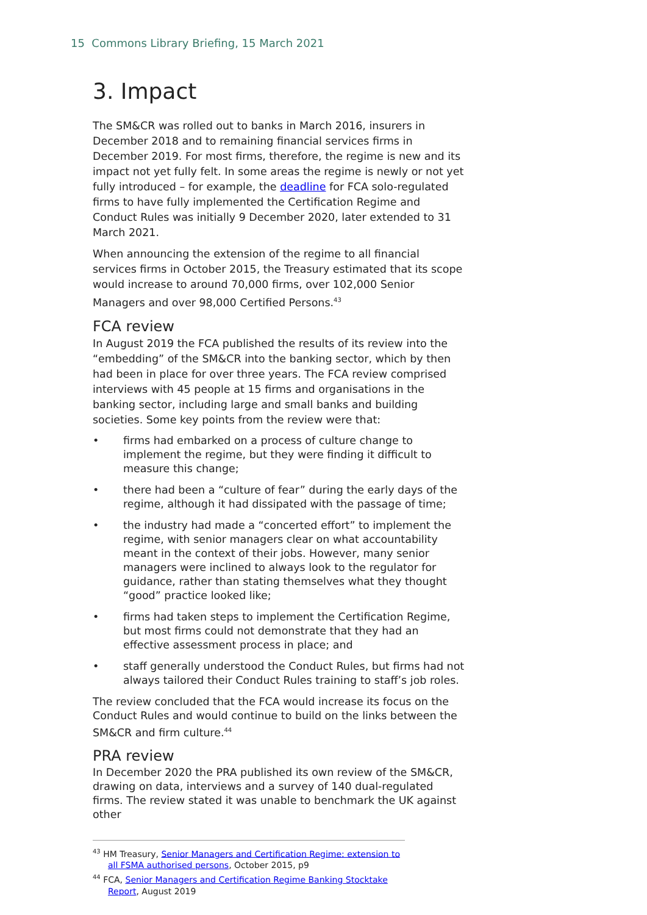15 Commons Library Briefing, 15 March 2021
3. Impact
The SM&CR was rolled out to banks in March 2016, insurers in December 2018 and to remaining financial services firms in December 2019. For most firms, therefore, the regime is new and its impact not yet fully felt. In some areas the regime is newly or not yet fully introduced – for example, the deadline for FCA solo-regulated firms to have fully implemented the Certification Regime and Conduct Rules was initially 9 December 2020, later extended to 31 March 2021.
When announcing the extension of the regime to all financial services firms in October 2015, the Treasury estimated that its scope would increase to around 70,000 firms, over 102,000 Senior Managers and over 98,000 Certified Persons.<sup>43</sup>
FCA review
In August 2019 the FCA published the results of its review into the “embedding” of the SM&CR into the banking sector, which by then had been in place for over three years. The FCA review comprised interviews with 45 people at 15 firms and organisations in the banking sector, including large and small banks and building societies. Some key points from the review were that:
• firms had embarked on a process of culture change to implement the regime, but they were finding it difficult to measure this change;
• there had been a “culture of fear” during the early days of the regime, although it had dissipated with the passage of time;
• the industry had made a “concerted effort” to implement the regime, with senior managers clear on what accountability meant in the context of their jobs. However, many senior managers were inclined to always look to the regulator for guidance, rather than stating themselves what they thought “good” practice looked like;
• firms had taken steps to implement the Certification Regime, but most firms could not demonstrate that they had an effective assessment process in place; and
• staff generally understood the Conduct Rules, but firms had not always tailored their Conduct Rules training to staff’s job roles.
The review concluded that the FCA would increase its focus on the Conduct Rules and would continue to build on the links between the SM&CR and firm culture.<sup>44</sup>
PRA review
In December 2020 the PRA published its own review of the SM&CR, drawing on data, interviews and a survey of 140 dual-regulated firms. The review stated it was unable to benchmark the UK against other
<sup>43</sup> HM Treasury, Senior Managers and Certification Regime: extension to all FSMA authorised persons, October 2015, p9
<sup>44</sup> FCA, Senior Managers and Certification Regime Banking Stocktake Report, August 2019